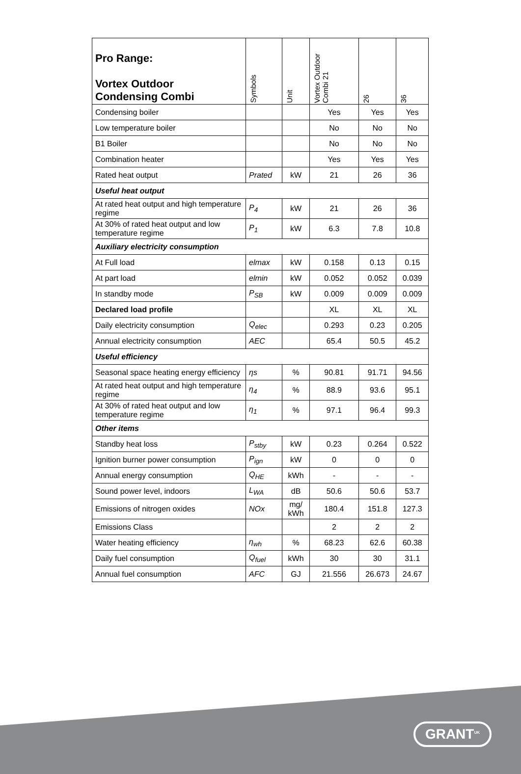| Pro Range: Vortex Outdoor Condensing Combi | Symbols | Unit | Vortex Outdoor Combi 21 | 26 | 36 |
| --- | --- | --- | --- | --- | --- |
| Condensing boiler | | | Yes | Yes | Yes |
| Low temperature boiler | | | No | No | No |
| B1 Boiler | | | No | No | No |
| Combination heater | | | Yes | Yes | Yes |
| Rated heat output | Prated | kW | 21 | 26 | 36 |
| Useful heat output | | | | | |
| At rated heat output and high temperature regime | P<sub>4</sub> | kW | 21 | 26 | 36 |
| At 30% of rated heat output and low temperature regime | P<sub>1</sub> | kW | 6.3 | 7.8 | 10.8 |
| Auxiliary electricity consumption | | | | | |
| At Full load | elmax | kW | 0.158 | 0.13 | 0.15 |
| At part load | elmin | kW | 0.052 | 0.052 | 0.039 |
| In standby mode | P<sub>SB</sub> | kW | 0.009 | 0.009 | 0.009 |
| Declared load profile | | | XL | XL | XL |
| Daily electricity consumption | Q<sub>elec</sub> | | 0.293 | 0.23 | 0.205 |
| Annual electricity consumption | AEC | | 65.4 | 50.5 | 45.2 |
| Useful efficiency | | | | | |
| Seasonal space heating energy efficiency | ηs | % | 90.81 | 91.71 | 94.56 |
| At rated heat output and high temperature regime | η<sub>4</sub> | % | 88.9 | 93.6 | 95.1 |
| At 30% of rated heat output and low temperature regime | η<sub>1</sub> | % | 97.1 | 96.4 | 99.3 |
| Other items | | | | | |
| Standby heat loss | P<sub>stby</sub> | kW | 0.23 | 0.264 | 0.522 |
| Ignition burner power consumption | P<sub>ign</sub> | kW | 0 | 0 | 0 |
| Annual energy consumption | Q<sub>HE</sub> | kWh | - | - | - |
| Sound power level, indoors | L<sub>WA</sub> | dB | 50.6 | 50.6 | 53.7 |
| Emissions of nitrogen oxides | NOx | mg/ kWh | 180.4 | 151.8 | 127.3 |
| Emissions Class | | | 2 | 2 | 2 |
| Water heating efficiency | η<sub>wh</sub> | % | 68.23 | 62.6 | 60.38 |
| Daily fuel consumption | Q<sub>fuel</sub> | kWh | 30 | 30 | 31.1 |
| Annual fuel consumption | AFC | GJ | 21.556 | 26.673 | 24.67 |
GRANT<sup>UK</sup>